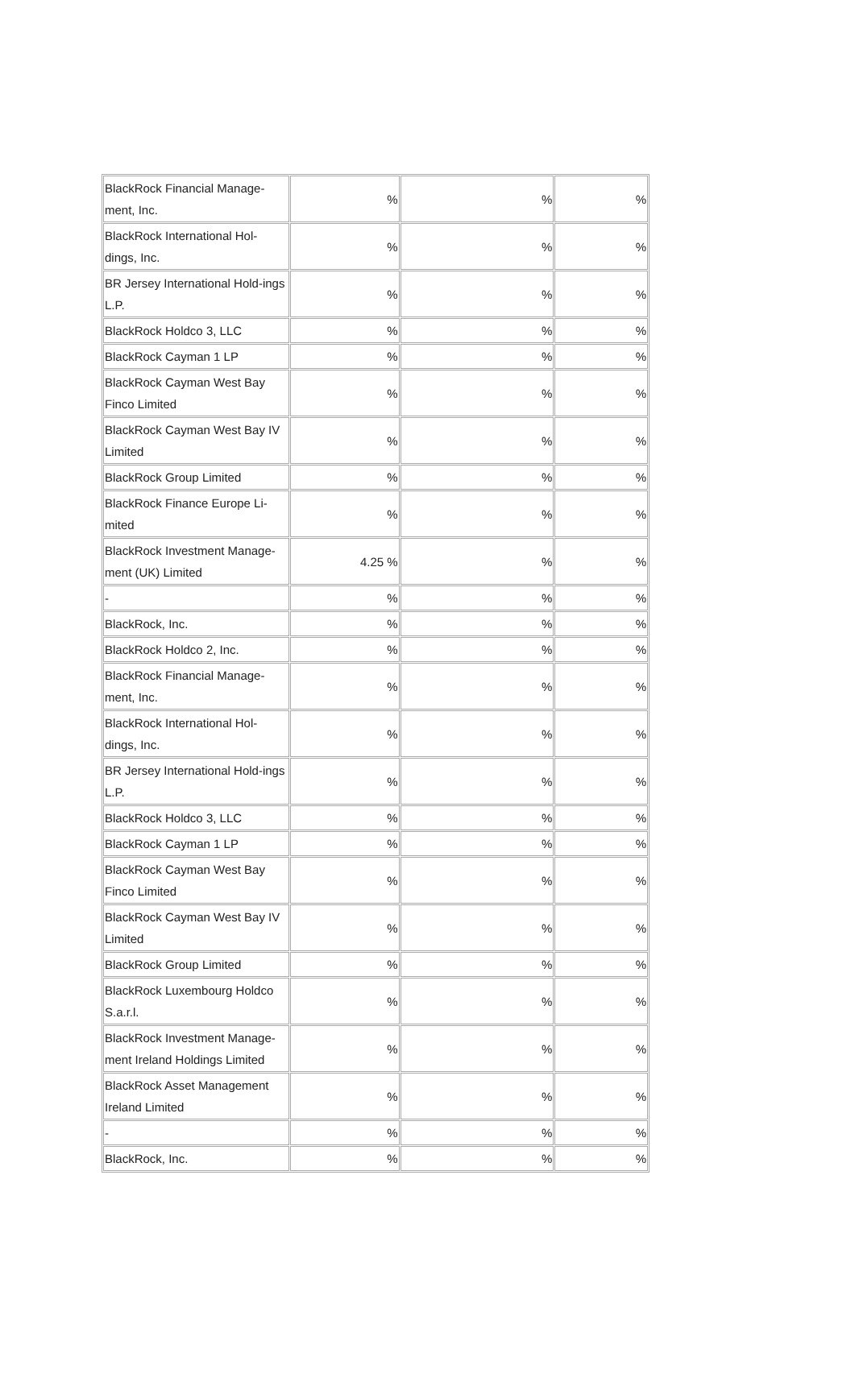| BlackRock Financial Manage-ment, Inc. | % | % | % |
| BlackRock International Hol-dings, Inc. | % | % | % |
| BR Jersey International Hold-ings L.P. | % | % | % |
| BlackRock Holdco 3, LLC | % | % | % |
| BlackRock Cayman 1 LP | % | % | % |
| BlackRock Cayman West Bay Finco Limited | % | % | % |
| BlackRock Cayman West Bay IV Limited | % | % | % |
| BlackRock Group Limited | % | % | % |
| BlackRock Finance Europe Li-mited | % | % | % |
| BlackRock Investment Manage-ment (UK) Limited | 4.25 % | % | % |
| - | % | % | % |
| BlackRock, Inc. | % | % | % |
| BlackRock Holdco 2, Inc. | % | % | % |
| BlackRock Financial Manage-ment, Inc. | % | % | % |
| BlackRock International Hol-dings, Inc. | % | % | % |
| BR Jersey International Hold-ings L.P. | % | % | % |
| BlackRock Holdco 3, LLC | % | % | % |
| BlackRock Cayman 1 LP | % | % | % |
| BlackRock Cayman West Bay Finco Limited | % | % | % |
| BlackRock Cayman West Bay IV Limited | % | % | % |
| BlackRock Group Limited | % | % | % |
| BlackRock Luxembourg Holdco S.a.r.l. | % | % | % |
| BlackRock Investment Manage-ment Ireland Holdings Limited | % | % | % |
| BlackRock Asset Management Ireland Limited | % | % | % |
| - | % | % | % |
| BlackRock, Inc. | % | % | % |